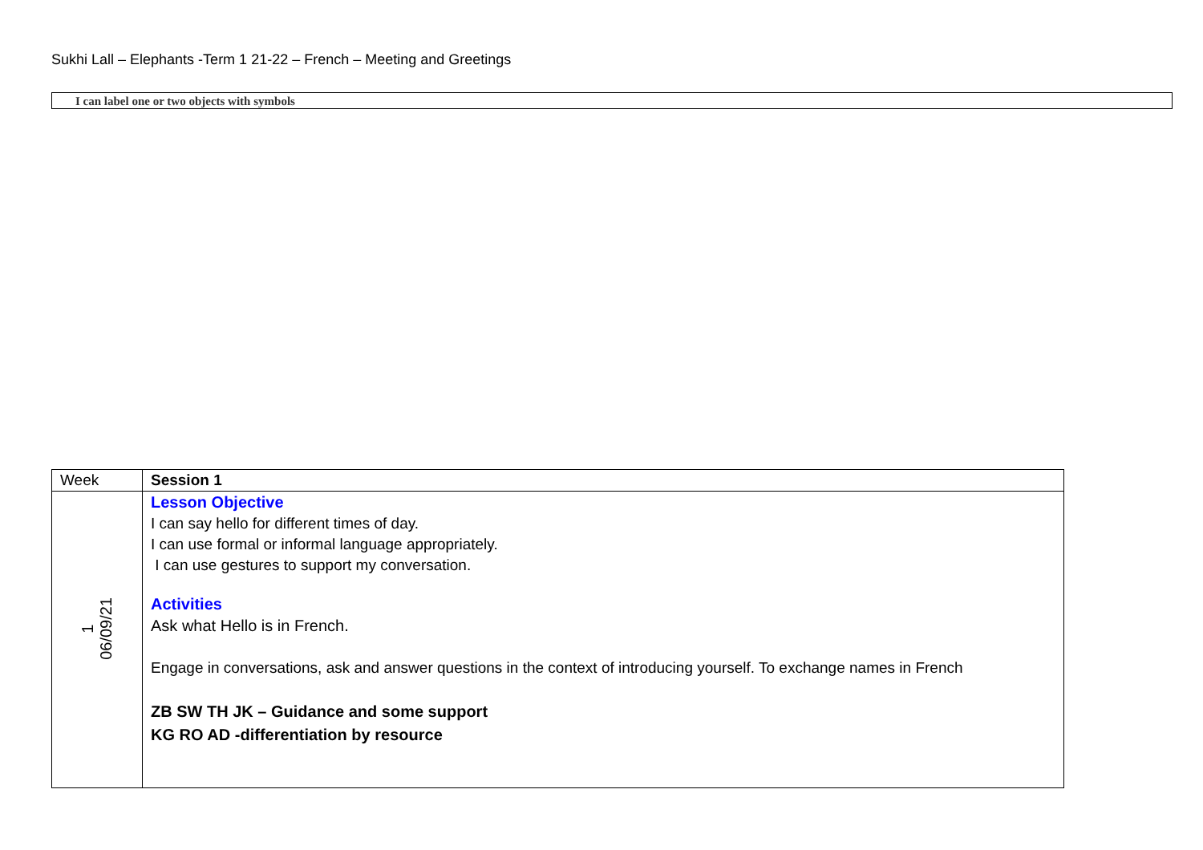Sukhi Lall – Elephants -Term 1 21-22 – French – Meeting and Greetings
I can label one or two objects with symbols
| Week | Session 1 |
| --- | --- |
| 1 06/09/21 | Lesson Objective I can say hello for different times of day. I can use formal or informal language appropriately. I can use gestures to support my conversation. Activities Ask what Hello is in French. Engage in conversations, ask and answer questions in the context of introducing yourself. To exchange names in French ZB SW TH JK – Guidance and some support KG RO AD -differentiation by resource |